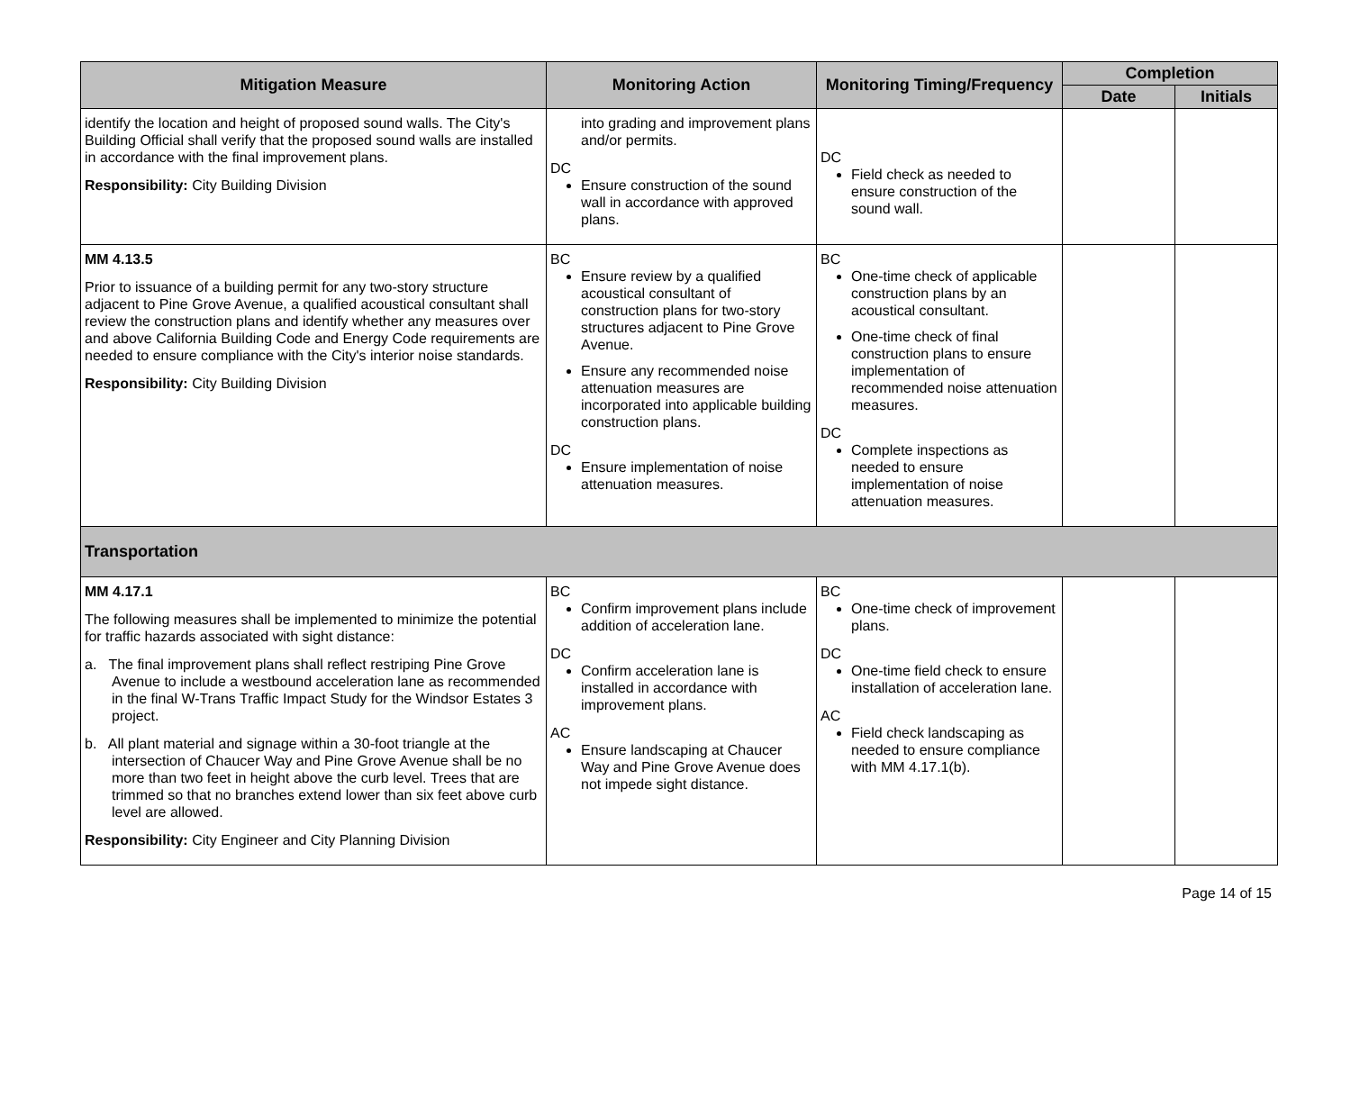| Mitigation Measure | Monitoring Action | Monitoring Timing/Frequency | Completion | |
| --- | --- | --- | --- | --- |
| | | | Date | Initials |
| identify the location and height of proposed sound walls. The City's Building Official shall verify that the proposed sound walls are installed in accordance with the final improvement plans. Responsibility: City Building Division | into grading and improvement plans and/or permits. DC Ensure construction of the sound wall in accordance with approved plans. | DC Field check as needed to ensure construction of the sound wall. | | |
| MM 4.13.5 Prior to issuance of a building permit for any two-story structure adjacent to Pine Grove Avenue, a qualified acoustical consultant shall review the construction plans and identify whether any measures over and above California Building Code and Energy Code requirements are needed to ensure compliance with the City's interior noise standards. Responsibility: City Building Division | BC Ensure review by a qualified acoustical consultant of construction plans for two-story structures adjacent to Pine Grove Avenue. Ensure any recommended noise attenuation measures are incorporated into applicable building construction plans. DC Ensure implementation of noise attenuation measures. | BC One-time check of applicable construction plans by an acoustical consultant. One-time check of final construction plans to ensure implementation of recommended noise attenuation measures. DC Complete inspections as needed to ensure implementation of noise attenuation measures. | | |
| Transportation | | | | |
| MM 4.17.1 The following measures shall be implemented to minimize the potential for traffic hazards associated with sight distance: a. The final improvement plans shall reflect restriping Pine Grove Avenue to include a westbound acceleration lane as recommended in the final W-Trans Traffic Impact Study for the Windsor Estates 3 project. b. All plant material and signage within a 30-foot triangle at the intersection of Chaucer Way and Pine Grove Avenue shall be no more than two feet in height above the curb level. Trees that are trimmed so that no branches extend lower than six feet above curb level are allowed. Responsibility: City Engineer and City Planning Division | BC Confirm improvement plans include addition of acceleration lane. DC Confirm acceleration lane is installed in accordance with improvement plans. AC Ensure landscaping at Chaucer Way and Pine Grove Avenue does not impede sight distance. | BC One-time check of improvement plans. DC One-time field check to ensure installation of acceleration lane. AC Field check landscaping as needed to ensure compliance with MM 4.17.1(b). | | |
Page 14 of 15